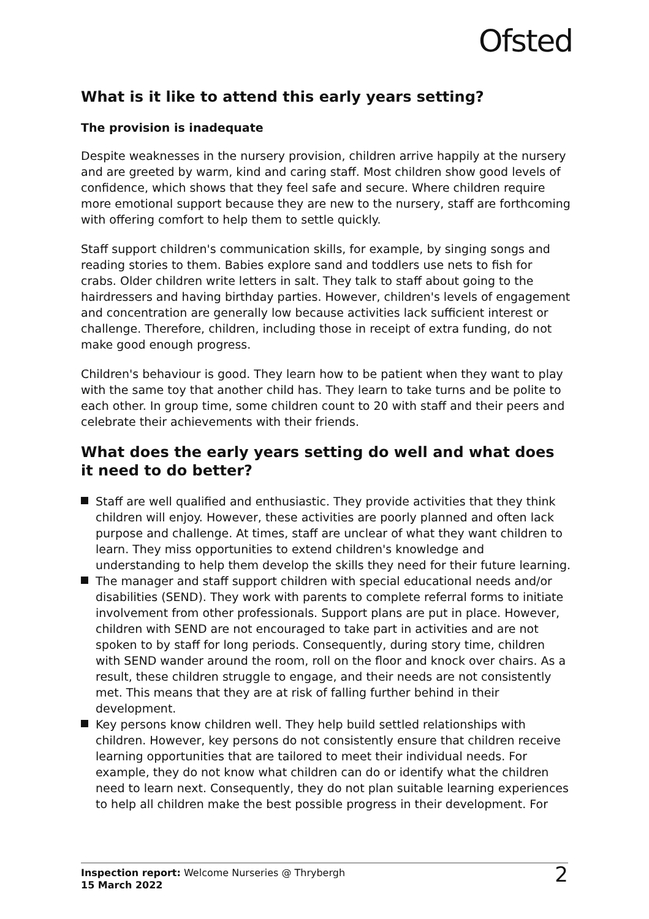Ofsted
What is it like to attend this early years setting?
The provision is inadequate
Despite weaknesses in the nursery provision, children arrive happily at the nursery and are greeted by warm, kind and caring staff. Most children show good levels of confidence, which shows that they feel safe and secure. Where children require more emotional support because they are new to the nursery, staff are forthcoming with offering comfort to help them to settle quickly.
Staff support children's communication skills, for example, by singing songs and reading stories to them. Babies explore sand and toddlers use nets to fish for crabs. Older children write letters in salt. They talk to staff about going to the hairdressers and having birthday parties. However, children's levels of engagement and concentration are generally low because activities lack sufficient interest or challenge. Therefore, children, including those in receipt of extra funding, do not make good enough progress.
Children's behaviour is good. They learn how to be patient when they want to play with the same toy that another child has. They learn to take turns and be polite to each other. In group time, some children count to 20 with staff and their peers and celebrate their achievements with their friends.
What does the early years setting do well and what does it need to do better?
Staff are well qualified and enthusiastic. They provide activities that they think children will enjoy. However, these activities are poorly planned and often lack purpose and challenge. At times, staff are unclear of what they want children to learn. They miss opportunities to extend children's knowledge and understanding to help them develop the skills they need for their future learning.
The manager and staff support children with special educational needs and/or disabilities (SEND). They work with parents to complete referral forms to initiate involvement from other professionals. Support plans are put in place. However, children with SEND are not encouraged to take part in activities and are not spoken to by staff for long periods. Consequently, during story time, children with SEND wander around the room, roll on the floor and knock over chairs. As a result, these children struggle to engage, and their needs are not consistently met. This means that they are at risk of falling further behind in their development.
Key persons know children well. They help build settled relationships with children. However, key persons do not consistently ensure that children receive learning opportunities that are tailored to meet their individual needs. For example, they do not know what children can do or identify what the children need to learn next. Consequently, they do not plan suitable learning experiences to help all children make the best possible progress in their development. For
Inspection report: Welcome Nurseries @ Thrybergh
15 March 2022
2